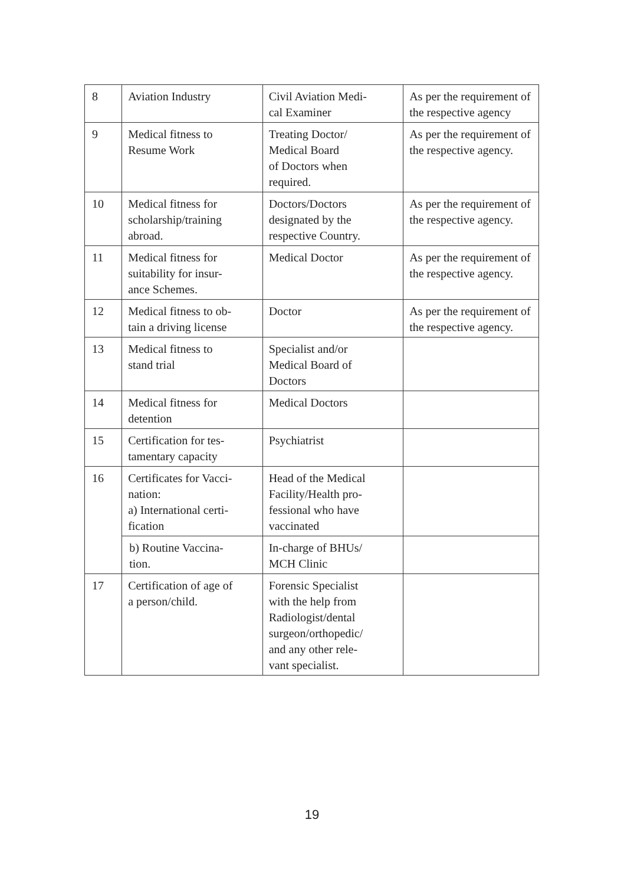| 8 | Aviation Industry | Civil Aviation Medi- cal Examiner | As per the requirement of the respective agency |
| 9 | Medical fitness to Resume Work | Treating Doctor/ Medical Board of Doctors when required. | As per the requirement of the respective agency. |
| 10 | Medical fitness for scholarship/training abroad. | Doctors/Doctors designated by the respective Country. | As per the requirement of the respective agency. |
| 11 | Medical fitness for suitability for insur- ance Schemes. | Medical Doctor | As per the requirement of the respective agency. |
| 12 | Medical fitness to ob- tain a driving license | Doctor | As per the requirement of the respective agency. |
| 13 | Medical fitness to stand trial | Specialist and/or Medical Board of Doctors | |
| 14 | Medical fitness for detention | Medical Doctors | |
| 15 | Certification for tes- tamentary capacity | Psychiatrist | |
| 16 | Certificates for Vacci- nation: a) International certi- fication | Head of the Medical Facility/Health pro- fessional who have vaccinated | |
| | b) Routine Vaccina- tion. | In-charge of BHUs/ MCH Clinic | |
| 17 | Certification of age of a person/child. | Forensic Specialist with the help from Radiologist/dental surgeon/orthopedic/ and any other rele- vant specialist. | |
19